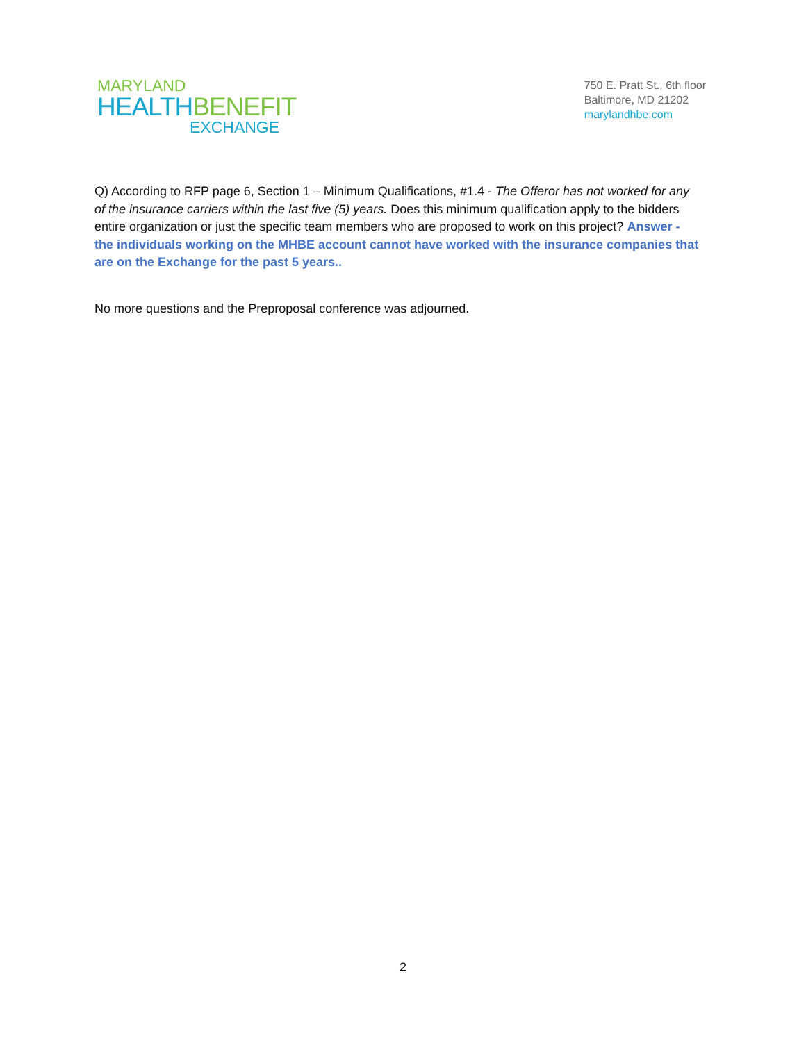MARYLAND
HEALTH BENEFIT
EXCHANGE
750 E. Pratt St., 6th floor
Baltimore, MD 21202
marylandhbe.com
Q) According to RFP page 6, Section 1 – Minimum Qualifications, #1.4 - The Offeror has not worked for any of the insurance carriers within the last five (5) years. Does this minimum qualification apply to the bidders entire organization or just the specific team members who are proposed to work on this project? Answer - the individuals working on the MHBE account cannot have worked with the insurance companies that are on the Exchange for the past 5 years..
No more questions and the Preproposal conference was adjourned.
2